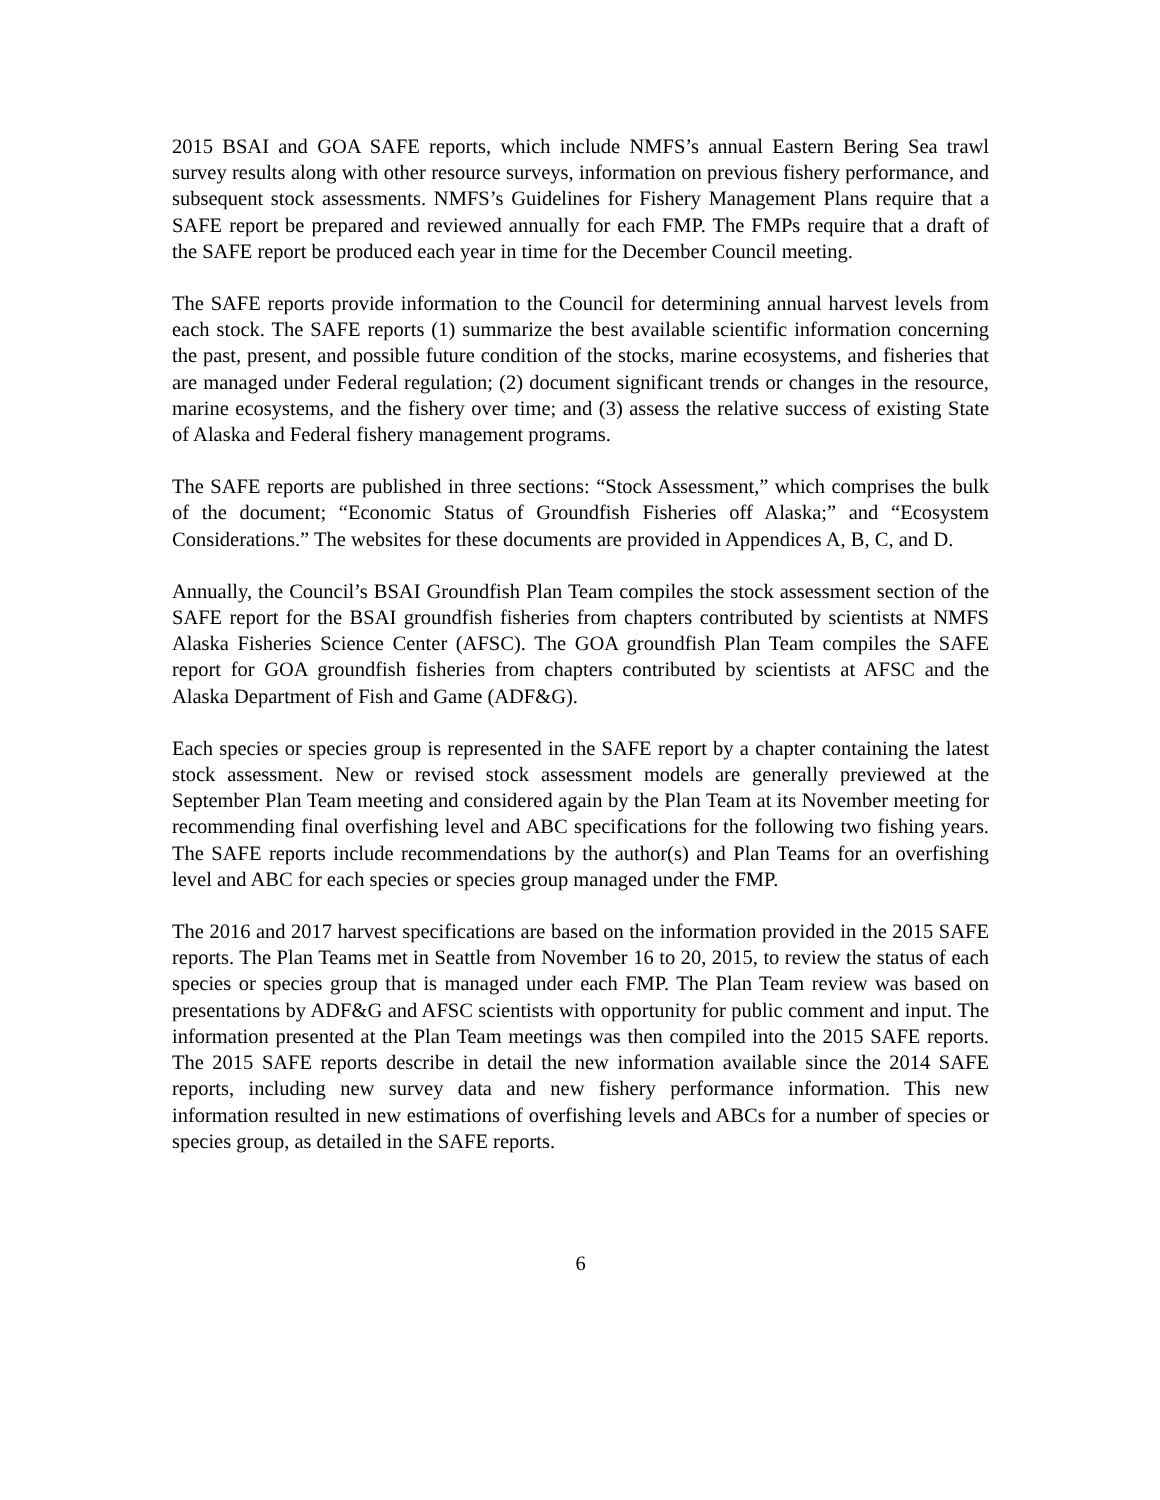2015 BSAI and GOA SAFE reports, which include NMFS’s annual Eastern Bering Sea trawl survey results along with other resource surveys, information on previous fishery performance, and subsequent stock assessments. NMFS’s Guidelines for Fishery Management Plans require that a SAFE report be prepared and reviewed annually for each FMP. The FMPs require that a draft of the SAFE report be produced each year in time for the December Council meeting.
The SAFE reports provide information to the Council for determining annual harvest levels from each stock. The SAFE reports (1) summarize the best available scientific information concerning the past, present, and possible future condition of the stocks, marine ecosystems, and fisheries that are managed under Federal regulation; (2) document significant trends or changes in the resource, marine ecosystems, and the fishery over time; and (3) assess the relative success of existing State of Alaska and Federal fishery management programs.
The SAFE reports are published in three sections: “Stock Assessment,” which comprises the bulk of the document; “Economic Status of Groundfish Fisheries off Alaska;” and “Ecosystem Considerations.” The websites for these documents are provided in Appendices A, B, C, and D.
Annually, the Council’s BSAI Groundfish Plan Team compiles the stock assessment section of the SAFE report for the BSAI groundfish fisheries from chapters contributed by scientists at NMFS Alaska Fisheries Science Center (AFSC). The GOA groundfish Plan Team compiles the SAFE report for GOA groundfish fisheries from chapters contributed by scientists at AFSC and the Alaska Department of Fish and Game (ADF&G).
Each species or species group is represented in the SAFE report by a chapter containing the latest stock assessment. New or revised stock assessment models are generally previewed at the September Plan Team meeting and considered again by the Plan Team at its November meeting for recommending final overfishing level and ABC specifications for the following two fishing years. The SAFE reports include recommendations by the author(s) and Plan Teams for an overfishing level and ABC for each species or species group managed under the FMP.
The 2016 and 2017 harvest specifications are based on the information provided in the 2015 SAFE reports. The Plan Teams met in Seattle from November 16 to 20, 2015, to review the status of each species or species group that is managed under each FMP. The Plan Team review was based on presentations by ADF&G and AFSC scientists with opportunity for public comment and input. The information presented at the Plan Team meetings was then compiled into the 2015 SAFE reports. The 2015 SAFE reports describe in detail the new information available since the 2014 SAFE reports, including new survey data and new fishery performance information. This new information resulted in new estimations of overfishing levels and ABCs for a number of species or species group, as detailed in the SAFE reports.
6